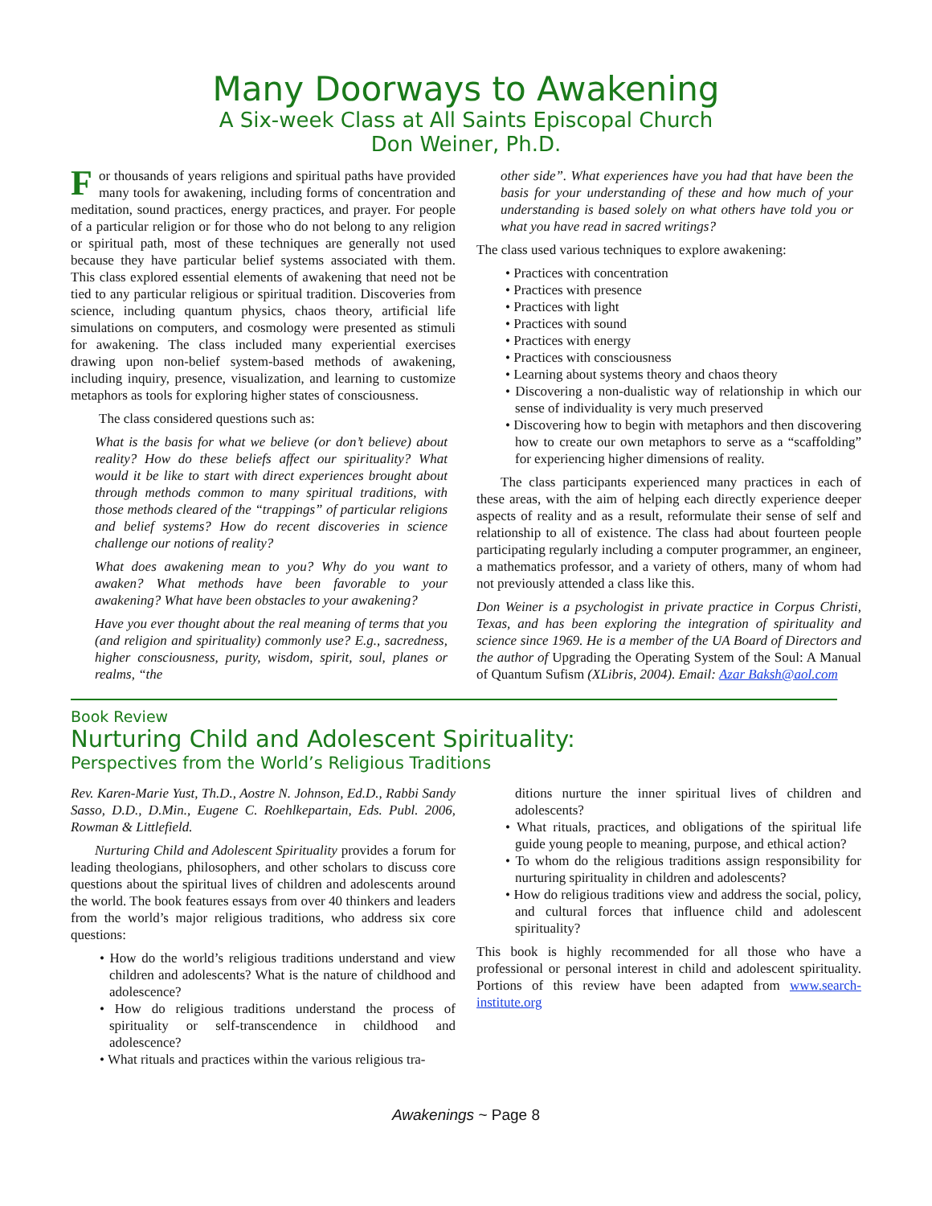Many Doorways to Awakening
A Six-week Class at All Saints Episcopal Church
Don Weiner, Ph.D.
For thousands of years religions and spiritual paths have provided many tools for awakening, including forms of concentration and meditation, sound practices, energy practices, and prayer. For people of a particular religion or for those who do not belong to any religion or spiritual path, most of these techniques are generally not used because they have particular belief systems associated with them. This class explored essential elements of awakening that need not be tied to any particular religious or spiritual tradition. Discoveries from science, including quantum physics, chaos theory, artificial life simulations on computers, and cosmology were presented as stimuli for awakening. The class included many experiential exercises drawing upon non-belief system-based methods of awakening, including inquiry, presence, visualization, and learning to customize metaphors as tools for exploring higher states of consciousness.
The class considered questions such as:
What is the basis for what we believe (or don’t believe) about reality? How do these beliefs affect our spirituality? What would it be like to start with direct experiences brought about through methods common to many spiritual traditions, with those methods cleared of the “trappings” of particular religions and belief systems? How do recent discoveries in science challenge our notions of reality?
What does awakening mean to you? Why do you want to awaken? What methods have been favorable to your awakening? What have been obstacles to your awakening?
Have you ever thought about the real meaning of terms that you (and religion and spirituality) commonly use? E.g., sacredness, higher consciousness, purity, wisdom, spirit, soul, planes or realms, “the
other side”. What experiences have you had that have been the basis for your understanding of these and how much of your understanding is based solely on what others have told you or what you have read in sacred writings?
The class used various techniques to explore awakening:
• Practices with concentration
• Practices with presence
• Practices with light
• Practices with sound
• Practices with energy
• Practices with consciousness
• Learning about systems theory and chaos theory
• Discovering a non-dualistic way of relationship in which our sense of individuality is very much preserved
• Discovering how to begin with metaphors and then discovering how to create our own metaphors to serve as a “scaffolding” for experiencing higher dimensions of reality.
The class participants experienced many practices in each of these areas, with the aim of helping each directly experience deeper aspects of reality and as a result, reformulate their sense of self and relationship to all of existence. The class had about fourteen people participating regularly including a computer programmer, an engineer, a mathematics professor, and a variety of others, many of whom had not previously attended a class like this.
Don Weiner is a psychologist in private practice in Corpus Christi, Texas, and has been exploring the integration of spirituality and science since 1969. He is a member of the UA Board of Directors and the author of Upgrading the Operating System of the Soul: A Manual of Quantum Sufism (XLibris, 2004). Email: Azar Baksh@aol.com
Book Review
Nurturing Child and Adolescent Spirituality:
Perspectives from the World’s Religious Traditions
Rev. Karen-Marie Yust, Th.D., Aostre N. Johnson, Ed.D., Rabbi Sandy Sasso, D.D., D.Min., Eugene C. Roehlkepartain, Eds. Publ. 2006, Rowman & Littlefield.
Nurturing Child and Adolescent Spirituality provides a forum for leading theologians, philosophers, and other scholars to discuss core questions about the spiritual lives of children and adolescents around the world. The book features essays from over 40 thinkers and leaders from the world’s major religious traditions, who address six core questions:
• How do the world’s religious traditions understand and view children and adolescents? What is the nature of childhood and adolescence?
• How do religious traditions understand the process of spirituality or self-transcendence in childhood and adolescence?
• What rituals and practices within the various religious tra-
ditions nurture the inner spiritual lives of children and adolescents?
• What rituals, practices, and obligations of the spiritual life guide young people to meaning, purpose, and ethical action?
• To whom do the religious traditions assign responsibility for nurturing spirituality in children and adolescents?
• How do religious traditions view and address the social, policy, and cultural forces that influence child and adolescent spirituality?
This book is highly recommended for all those who have a professional or personal interest in child and adolescent spirituality. Portions of this review have been adapted from www.search-institute.org
Awakenings ~ Page 8